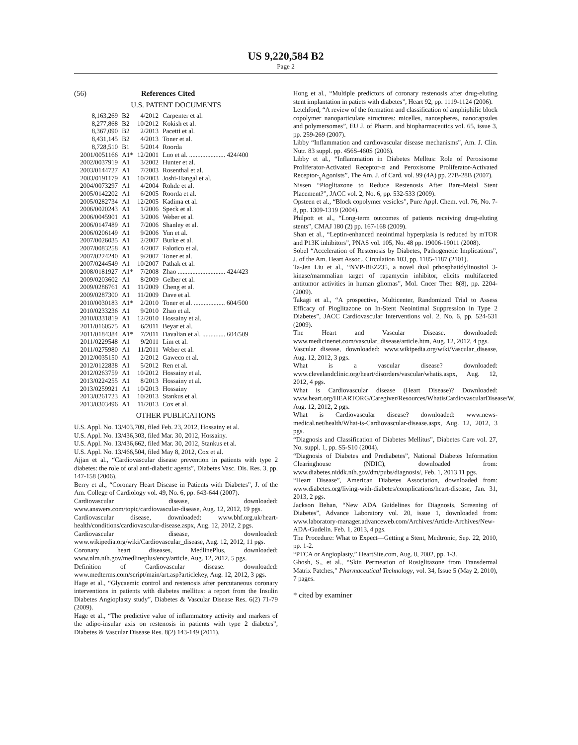US 9,220,584 B2
Page 2
(56) References Cited
U.S. PATENT DOCUMENTS
| 8,163,269 | B2 | 4/2012 | Carpenter et al. |
| 8,277,868 | B2 | 10/2012 | Kokish et al. |
| 8,367,090 | B2 | 2/2013 | Pacetti et al. |
| 8,431,145 | B2 | 4/2013 | Toner et al. |
| 8,728,510 | B1 | 5/2014 | Roorda |
| 2001/0051166 | A1* | 12/2001 | Luo et al. ...................... 424/400 |
| 2002/0037919 | A1 | 3/2002 | Hunter et al. |
| 2003/0144727 | A1 | 7/2003 | Rosenthal et al. |
| 2003/0191179 | A1 | 10/2003 | Joshi-Hangal et al. |
| 2004/0073297 | A1 | 4/2004 | Rohde et al. |
| 2005/0142202 | A1 | 6/2005 | Roorda et al. |
| 2005/0282734 | A1 | 12/2005 | Kadima et al. |
| 2006/0020243 | A1 | 1/2006 | Speck et al. |
| 2006/0045901 | A1 | 3/2006 | Weber et al. |
| 2006/0147489 | A1 | 7/2006 | Shanley et al. |
| 2006/0206149 | A1 | 9/2006 | Yun et al. |
| 2007/0026035 | A1 | 2/2007 | Burke et al. |
| 2007/0083258 | A1 | 4/2007 | Falotico et al. |
| 2007/0224240 | A1 | 9/2007 | Toner et al. |
| 2007/0244549 | A1 | 10/2007 | Pathak et al. |
| 2008/0181927 | A1* | 7/2008 | Zhao ............................. 424/423 |
| 2009/0203602 | A1 | 8/2009 | Gelber et al. |
| 2009/0286761 | A1 | 11/2009 | Cheng et al. |
| 2009/0287300 | A1 | 11/2009 | Dave et al. |
| 2010/0030183 | A1* | 2/2010 | Toner et al. ................... 604/500 |
| 2010/0233236 | A1 | 9/2010 | Zhao et al. |
| 2010/0331819 | A1 | 12/2010 | Hossainy et al. |
| 2011/0160575 | A1 | 6/2011 | Beyar et al. |
| 2011/0184384 | A1* | 7/2011 | Davalian et al. .............. 604/509 |
| 2011/0229548 | A1 | 9/2011 | Lim et al. |
| 2011/0275980 | A1 | 11/2011 | Weber et al. |
| 2012/0035150 | A1 | 2/2012 | Gaweco et al. |
| 2012/0122838 | A1 | 5/2012 | Ren et al. |
| 2012/0263759 | A1 | 10/2012 | Hossainy et al. |
| 2013/0224255 | A1 | 8/2013 | Hossainy et al. |
| 2013/0259921 | A1 | 10/2013 | Hossainy |
| 2013/0261723 | A1 | 10/2013 | Stankus et al. |
| 2013/0303496 | A1 | 11/2013 | Cox et al. |
OTHER PUBLICATIONS
U.S. Appl. No. 13/403,709, filed Feb. 23, 2012, Hossainy et al.
U.S. Appl. No. 13/436,303, filed Mar. 30, 2012, Hossainy.
U.S. Appl. No. 13/436,662, filed Mar. 30, 2012, Stankus et al.
U.S. Appl. No. 13/466,504, filed May 8, 2012, Cox et al.
Ajjan et al., “Cardiovascular disease prevention in patients with type 2 diabetes: the role of oral anti-diabetic agents”, Diabetes Vasc. Dis. Res. 3, pp. 147-158 (2006).
Berry et al., “Coronary Heart Disease in Patients with Diabetes”, J. of the Am. College of Cardiology vol. 49, No. 6, pp. 643-644 (2007).
Cardiovascular disease, downloaded: www.answers.com/topic/cardiovascular-disease, Aug. 12, 2012, 19 pgs.
Cardiovascular disease, downloaded: www.bhf.org.uk/heart-health/conditions/cardiovascular-disease.aspx, Aug. 12, 2012, 2 pgs.
Cardiovascular disease, downloaded: www.wikipedia.org/wiki/Cardiovascular_disease, Aug. 12, 2012, 11 pgs.
Coronary heart diseases, MedlinePlus, downloaded: www.nlm.nih.gov/medlineplus/ency/article, Aug. 12, 2012, 5 pgs.
Definition of Cardiovascular disease. downloaded: www.medterms.com/script/main/art.asp?articlekey, Aug. 12, 2012, 3 pgs.
Hage et al., “Glycaemic control and restenosis after percutaneous coronary interventions in patients with diabetes mellitus: a report from the Insulin Diabetes Angioplasty study”, Diabetes & Vascular Disease Res. 6(2) 71-79 (2009).
Hage et al., “The predictive value of inflammatory activity and markers of the adipo-insular axis on restenosis in patients with type 2 diabetes”, Diabetes & Vascular Disease Res. 8(2) 143-149 (2011).
Hong et al., “Multiple predictors of coronary restenosis after drug-eluting stent implantation in patiets with diabetes”, Heart 92, pp. 1119-1124 (2006).
Letchford, “A review of the formation and classification of amphiphilic block copolymer nanoparticulate structures: micelles, nanospheres, nanocapsules and polymersomes”, EU J. of Pharm. and biopharmaceutics vol. 65, issue 3, pp. 259-269 (2007).
Libby “Inflammation and cardiovascular disease mechanisms”, Am. J. Clin. Nutr. 83 suppl. pp. 456S-460S (2006).
Libby et al., “Inflammation in Diabetes Melltus: Role of Peroxisome Proliferator-Activated Receptor-α and Peroxisome Proliferator-Activated Receptor-<sub>γ</sub>Agonists”, The Am. J. of Card. vol. 99 (4A) pp. 27B-28B (2007).
Nissen “Pioglitazone to Reduce Restenosis After Bare-Metal Stent Placement?”, JACC vol. 2, No. 6, pp. 532-533 (2009).
Opsteen et al., “Block copolymer vesicles”, Pure Appl. Chem. vol. 76, No. 7-8, pp. 1309-1319 (2004).
Philpott et al., “Long-term outcomes of patients receiving drug-eluting stents”, CMAJ 180 (2) pp. 167-168 (2009).
Shan et al., “Leptin-enhanced neointimal hyperplasia is reduced by mTOR and P13K inhibitors”, PNAS vol. 105, No. 48 pp. 19006-19011 (2008).
Sobel “Acceleration of Restenosis by Diabetes, Pathogenetic Implications”, J. of the Am. Heart Assoc., Circulation 103, pp. 1185-1187 (2101).
Ta-Jen Liu et al., “NVP-BEZ235, a novel dual prhosphatidylinositol 3-kinase/mammalian target of rapamycin inhibitor, elicits multifaceted antitumor activities in human gliomas”, Mol. Cncer Ther. 8(8), pp. 2204- (2009).
Takagi et al., “A prospective, Multicenter, Randomized Trial to Assess Efficacy of Pioglitazone on In-Stent Neointimal Suppression in Type 2 Diabetes”, JACC Cardiovascular Interventions vol. 2, No. 6, pp. 524-531 (2009).
The Heart and Vascular Disease. downloaded: www.medicinenet.com/vascular_disease/article.htm, Aug. 12, 2012, 4 pgs.
Vascular disease, downloaded: www.wikipedia.org/wiki/Vascular_disease, Aug. 12, 2012, 3 pgs.
What is a vascular disease? downloaded: www.clevelandclinic.org/heart/disorders/vascular/whatis.aspx, Aug. 12, 2012, 4 pgs.
What is Cardiovascular disease (Heart Disease)? Downloaded: www.heart.org/HEARTORG/Caregiver/Resources/WhatisCardiovascularDisease/W, Aug. 12, 2012, 2 pgs.
What is Cardiovascular disease? downloaded: www.news-medical.net/health/What-is-Cardiovascular-disease.aspx, Aug. 12, 2012, 3 pgs.
“Diagnosis and Classification of Diabetes Mellitus”, Diabetes Care vol. 27, No. suppl. 1, pp. S5-S10 (2004).
“Diagnosis of Diabetes and Prediabetes”, National Diabetes Information Clearinghouse (NDIC), downloaded from: www.diabetes.niddk.nih.gov/dm/pubs/diagnosis/, Feb. 1, 2013 11 pgs.
“Heart Disease”, American Diabetes Association, downloaded from: www.diabetes.org/living-with-diabetes/complications/heart-disease, Jan. 31, 2013, 2 pgs.
Jackson Behan, “New ADA Guidelines for Diagnosis, Screening of Diabetes”, Advance Laboratory vol. 20, issue 1, downloaded from: www.laboratory-manager.advanceweb.com/Archives/Article-Archives/New-ADA-Gudelin. Feb. 1, 2013, 4 pgs.
The Procedure: What to Expect—Getting a Stent, Medtronic, Sep. 22, 2010, pp. 1-2.
“PTCA or Angioplasty,” HeartSite.com, Aug. 8, 2002, pp. 1-3.
Ghosh, S., et al., “Skin Permeation of Rosiglitazone from Transdermal Matrix Patches,” Pharmaceutical Technology, vol. 34, Issue 5 (May 2, 2010), 7 pages.
* cited by examiner